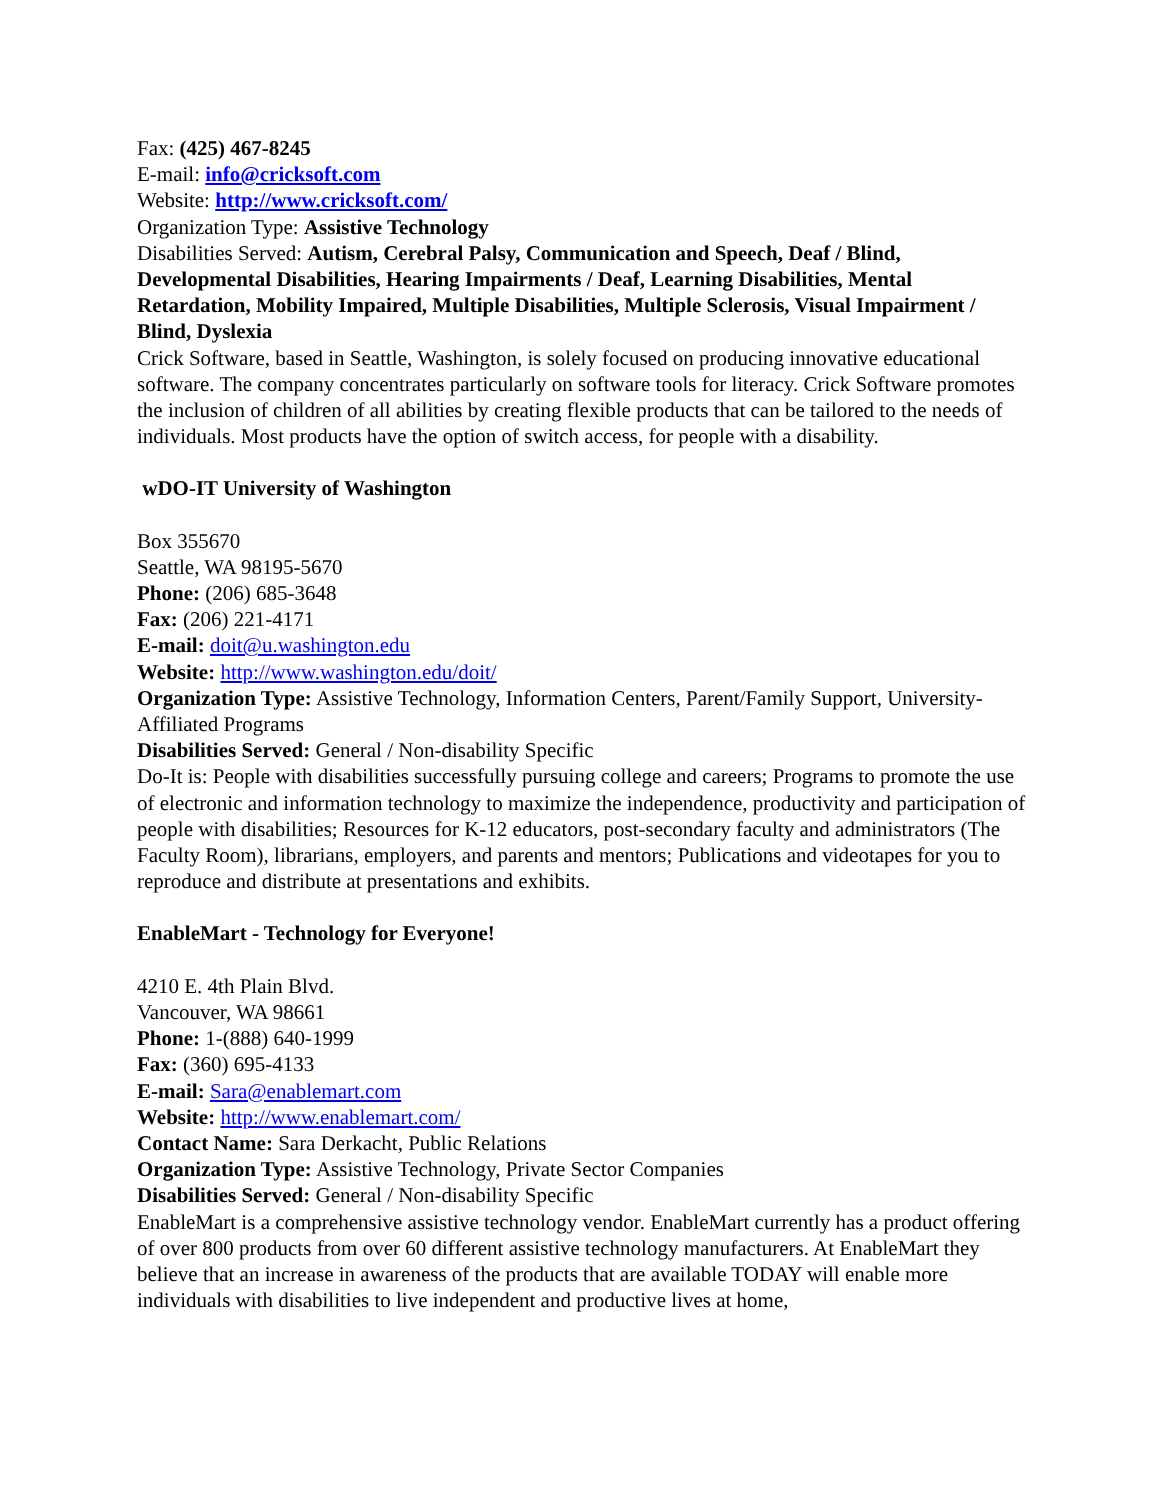Fax: (425) 467-8245
E-mail: info@cricksoft.com
Website: http://www.cricksoft.com/
Organization Type: Assistive Technology
Disabilities Served: Autism, Cerebral Palsy, Communication and Speech, Deaf / Blind, Developmental Disabilities, Hearing Impairments / Deaf, Learning Disabilities, Mental Retardation, Mobility Impaired, Multiple Disabilities, Multiple Sclerosis, Visual Impairment / Blind, Dyslexia
Crick Software, based in Seattle, Washington, is solely focused on producing innovative educational software. The company concentrates particularly on software tools for literacy. Crick Software promotes the inclusion of children of all abilities by creating flexible products that can be tailored to the needs of individuals. Most products have the option of switch access, for people with a disability.
wDO-IT University of Washington
Box 355670
Seattle, WA 98195-5670
Phone: (206) 685-3648
Fax: (206) 221-4171
E-mail: doit@u.washington.edu
Website: http://www.washington.edu/doit/
Organization Type: Assistive Technology, Information Centers, Parent/Family Support, University-Affiliated Programs
Disabilities Served: General / Non-disability Specific
Do-It is: People with disabilities successfully pursuing college and careers; Programs to promote the use of electronic and information technology to maximize the independence, productivity and participation of people with disabilities; Resources for K-12 educators, post-secondary faculty and administrators (The Faculty Room), librarians, employers, and parents and mentors; Publications and videotapes for you to reproduce and distribute at presentations and exhibits.
EnableMart - Technology for Everyone!
4210 E. 4th Plain Blvd.
Vancouver, WA 98661
Phone: 1-(888) 640-1999
Fax: (360) 695-4133
E-mail: Sara@enablemart.com
Website: http://www.enablemart.com/
Contact Name: Sara Derkacht, Public Relations
Organization Type: Assistive Technology, Private Sector Companies
Disabilities Served: General / Non-disability Specific
EnableMart is a comprehensive assistive technology vendor. EnableMart currently has a product offering of over 800 products from over 60 different assistive technology manufacturers. At EnableMart they believe that an increase in awareness of the products that are available TODAY will enable more individuals with disabilities to live independent and productive lives at home,